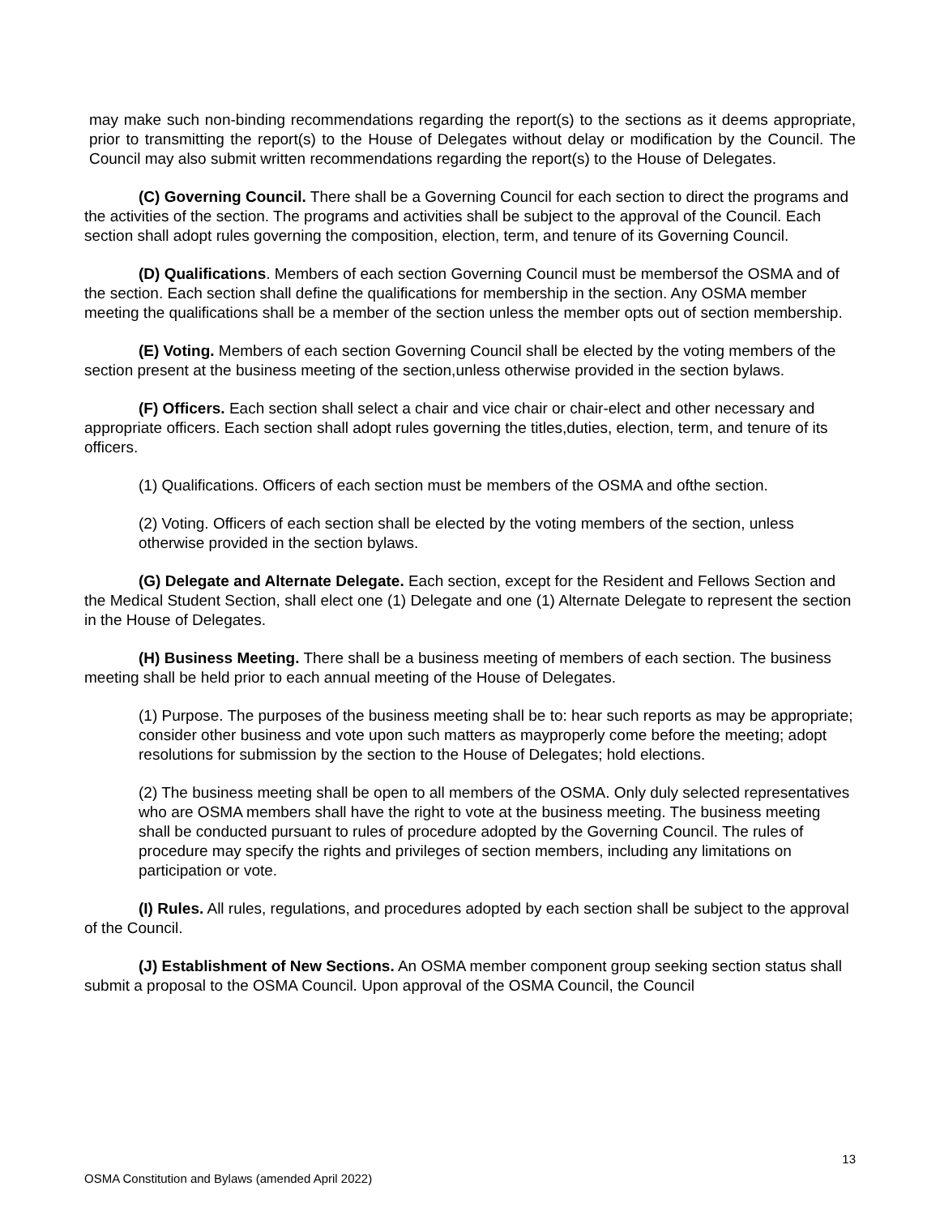may make such non-binding recommendations regarding the report(s) to the sections as it deems appropriate, prior to transmitting the report(s) to the House of Delegates without delay or modification by the Council. The Council may also submit written recommendations regarding the report(s) to the House of Delegates.
(C) Governing Council. There shall be a Governing Council for each section to direct the programs and the activities of the section. The programs and activities shall be subject to the approval of the Council. Each section shall adopt rules governing the composition, election, term, and tenure of its Governing Council.
(D) Qualifications. Members of each section Governing Council must be membersof the OSMA and of the section. Each section shall define the qualifications for membership in the section. Any OSMA member meeting the qualifications shall be a member of the section unless the member opts out of section membership.
(E) Voting. Members of each section Governing Council shall be elected by the voting members of the section present at the business meeting of the section,unless otherwise provided in the section bylaws.
(F) Officers. Each section shall select a chair and vice chair or chair-elect and other necessary and appropriate officers. Each section shall adopt rules governing the titles,duties, election, term, and tenure of its officers.
(1) Qualifications. Officers of each section must be members of the OSMA and ofthe section.
(2) Voting. Officers of each section shall be elected by the voting members of the section, unless otherwise provided in the section bylaws.
(G) Delegate and Alternate Delegate. Each section, except for the Resident and Fellows Section and the Medical Student Section, shall elect one (1) Delegate and one (1) Alternate Delegate to represent the section in the House of Delegates.
(H) Business Meeting. There shall be a business meeting of members of each section. The business meeting shall be held prior to each annual meeting of the House of Delegates.
(1) Purpose. The purposes of the business meeting shall be to: hear such reports as may be appropriate; consider other business and vote upon such matters as mayproperly come before the meeting; adopt resolutions for submission by the section to the House of Delegates; hold elections.
(2) The business meeting shall be open to all members of the OSMA. Only duly selected representatives who are OSMA members shall have the right to vote at the business meeting. The business meeting shall be conducted pursuant to rules of procedure adopted by the Governing Council. The rules of procedure may specify the rights and privileges of section members, including any limitations on participation or vote.
(I) Rules. All rules, regulations, and procedures adopted by each section shall be subject to the approval of the Council.
(J) Establishment of New Sections. An OSMA member component group seeking section status shall submit a proposal to the OSMA Council. Upon approval of the OSMA Council, the Council
13
OSMA Constitution and Bylaws (amended April 2022)